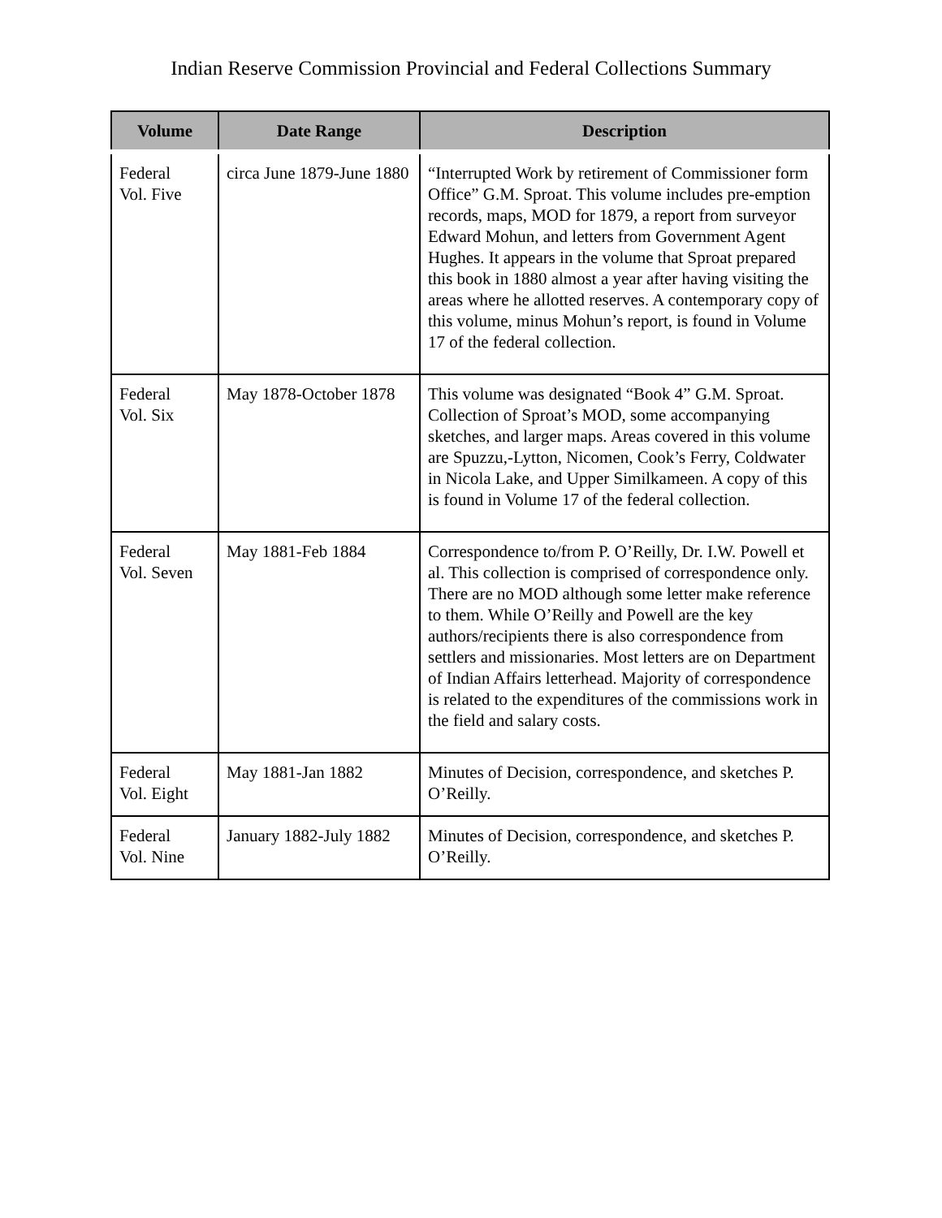Indian Reserve Commission Provincial and Federal Collections Summary
| Volume | Date Range | Description |
| --- | --- | --- |
| Federal Vol. Five | circa June 1879-June 1880 | “Interrupted Work by retirement of Commissioner form Office” G.M. Sproat. This volume includes pre-emption records, maps, MOD for 1879, a report from surveyor Edward Mohun, and letters from Government Agent Hughes. It appears in the volume that Sproat prepared this book in 1880 almost a year after having visiting the areas where he allotted reserves. A contemporary copy of this volume, minus Mohun’s report, is found in Volume 17 of the federal collection. |
| Federal Vol. Six | May 1878-October 1878 | This volume was designated “Book 4” G.M. Sproat. Collection of Sproat’s MOD, some accompanying sketches, and larger maps. Areas covered in this volume are Spuzzu,-Lytton, Nicomen, Cook’s Ferry, Coldwater in Nicola Lake, and Upper Similkameen. A copy of this is found in Volume 17 of the federal collection. |
| Federal Vol. Seven | May 1881-Feb 1884 | Correspondence to/from P. O’Reilly, Dr. I.W. Powell et al. This collection is comprised of correspondence only. There are no MOD although some letter make reference to them. While O’Reilly and Powell are the key authors/recipients there is also correspondence from settlers and missionaries. Most letters are on Department of Indian Affairs letterhead. Majority of correspondence is related to the expenditures of the commissions work in the field and salary costs. |
| Federal Vol. Eight | May 1881-Jan 1882 | Minutes of Decision, correspondence, and sketches P. O’Reilly. |
| Federal Vol. Nine | January 1882-July 1882 | Minutes of Decision, correspondence, and sketches P. O’Reilly. |